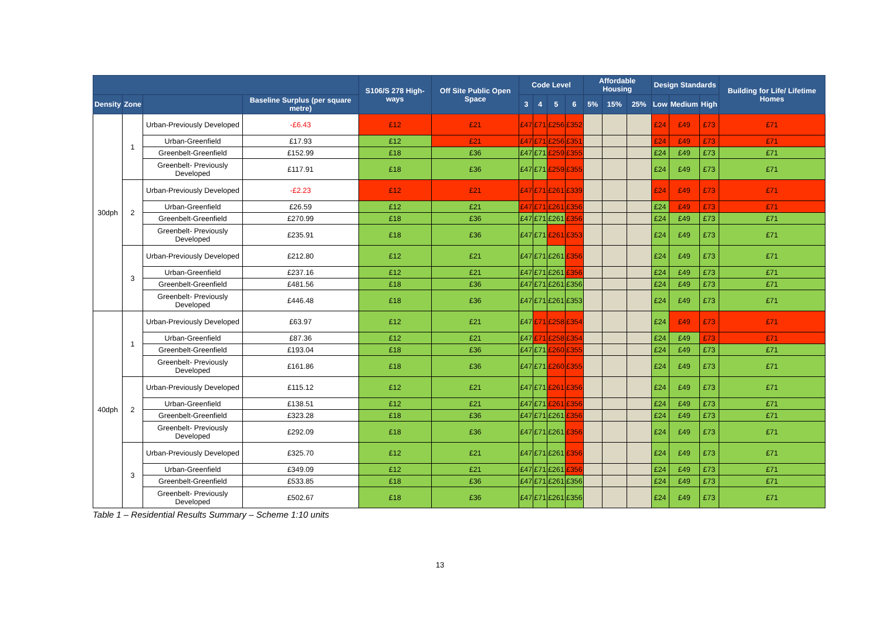| | | | | S106/S 278 High-ways | Off Site Public Open Space | Code Level | | | | Affordable Housing | | | Design Standards | | | Building for Life/ Lifetime Homes |
| --- | --- | --- | --- | --- | --- | --- | --- | --- | --- | --- | --- | --- | --- | --- | --- | --- |
| Density | Zone | | Baseline Surplus (per square metre) | | | 3 | 4 | 5 | 6 | 5% | 15% | 25% | Low | Medium | High | |
| 30dph | 1 | Urban-Previously Developed | -£6.43 | £12 | £21 | £47 | £71 | £256 | £352 | | | | £24 | £49 | £73 | £71 |
| | | Urban-Greenfield | £17.93 | £12 | £21 | £47 | £71 | £256 | £351 | | | | £24 | £49 | £73 | £71 |
| | | Greenbelt-Greenfield | £152.99 | £18 | £36 | £47 | £71 | £259 | £355 | | | | £24 | £49 | £73 | £71 |
| | | Greenbelt- Previously Developed | £117.91 | £18 | £36 | £47 | £71 | £259 | £355 | | | | £24 | £49 | £73 | £71 |
| | 2 | Urban-Previously Developed | -£2.23 | £12 | £21 | £47 | £71 | £261 | £339 | | | | £24 | £49 | £73 | £71 |
| | | Urban-Greenfield | £26.59 | £12 | £21 | £47 | £71 | £261 | £356 | | | | £24 | £49 | £73 | £71 |
| | | Greenbelt-Greenfield | £270.99 | £18 | £36 | £47 | £71 | £261 | £356 | | | | £24 | £49 | £73 | £71 |
| | | Greenbelt- Previously Developed | £235.91 | £18 | £36 | £47 | £71 | £261 | £353 | | | | £24 | £49 | £73 | £71 |
| | 3 | Urban-Previously Developed | £212.80 | £12 | £21 | £47 | £71 | £261 | £356 | | | | £24 | £49 | £73 | £71 |
| | | Urban-Greenfield | £237.16 | £12 | £21 | £47 | £71 | £261 | £356 | | | | £24 | £49 | £73 | £71 |
| | | Greenbelt-Greenfield | £481.56 | £18 | £36 | £47 | £71 | £261 | £356 | | | | £24 | £49 | £73 | £71 |
| | | Greenbelt- Previously Developed | £446.48 | £18 | £36 | £47 | £71 | £261 | £353 | | | | £24 | £49 | £73 | £71 |
| 40dph | 1 | Urban-Previously Developed | £63.97 | £12 | £21 | £47 | £71 | £258 | £354 | | | | £24 | £49 | £73 | £71 |
| | | Urban-Greenfield | £87.36 | £12 | £21 | £47 | £71 | £258 | £354 | | | | £24 | £49 | £73 | £71 |
| | | Greenbelt-Greenfield | £193.04 | £18 | £36 | £47 | £71 | £260 | £355 | | | | £24 | £49 | £73 | £71 |
| | | Greenbelt- Previously Developed | £161.86 | £18 | £36 | £47 | £71 | £260 | £355 | | | | £24 | £49 | £73 | £71 |
| | 2 | Urban-Previously Developed | £115.12 | £12 | £21 | £47 | £71 | £261 | £356 | | | | £24 | £49 | £73 | £71 |
| | | Urban-Greenfield | £138.51 | £12 | £21 | £47 | £71 | £261 | £356 | | | | £24 | £49 | £73 | £71 |
| | | Greenbelt-Greenfield | £323.28 | £18 | £36 | £47 | £71 | £261 | £356 | | | | £24 | £49 | £73 | £71 |
| | | Greenbelt- Previously Developed | £292.09 | £18 | £36 | £47 | £71 | £261 | £356 | | | | £24 | £49 | £73 | £71 |
| | 3 | Urban-Previously Developed | £325.70 | £12 | £21 | £47 | £71 | £261 | £356 | | | | £24 | £49 | £73 | £71 |
| | | Urban-Greenfield | £349.09 | £12 | £21 | £47 | £71 | £261 | £356 | | | | £24 | £49 | £73 | £71 |
| | | Greenbelt-Greenfield | £533.85 | £18 | £36 | £47 | £71 | £261 | £356 | | | | £24 | £49 | £73 | £71 |
| | | Greenbelt- Previously Developed | £502.67 | £18 | £36 | £47 | £71 | £261 | £356 | | | | £24 | £49 | £73 | £71 |
Table 1 – Residential Results Summary – Scheme 1:10 units
13